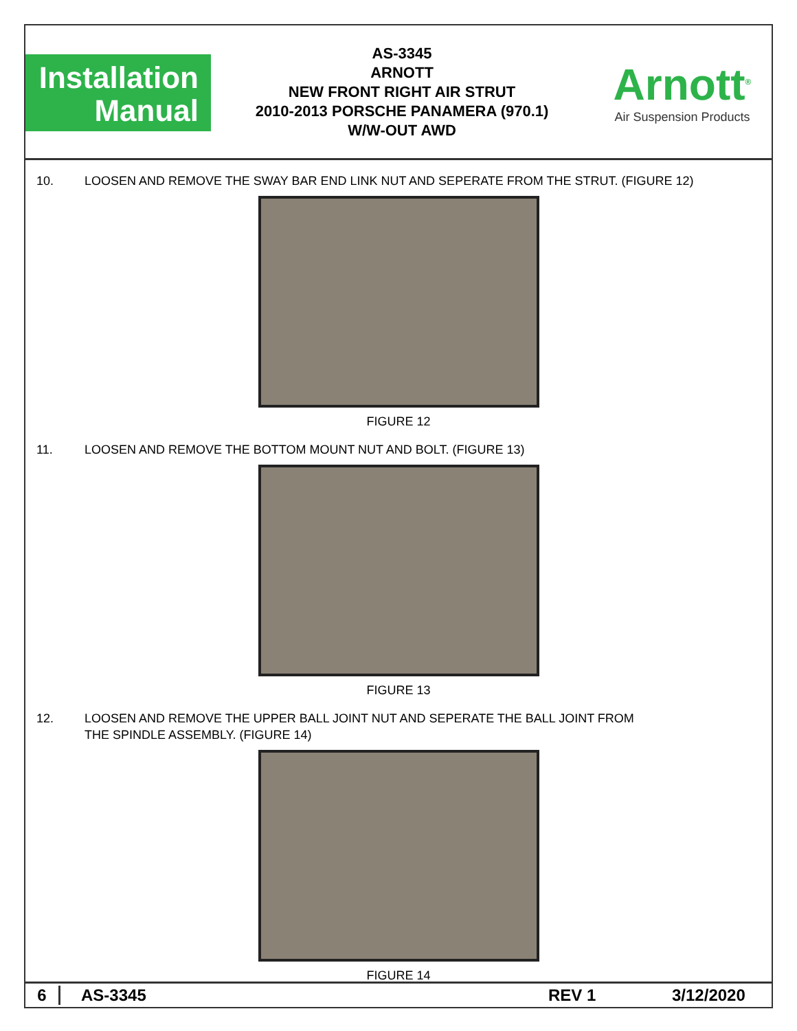Installation
Manual
AS-3345
ARNOTT
NEW FRONT RIGHT AIR STRUT
2010-2013 PORSCHE PANAMERA (970.1)
W/W-OUT AWD
Arnott<sup>®</sup>
Air Suspension Products
10. LOOSEN AND REMOVE THE SWAY BAR END LINK NUT AND SEPERATE FROM THE STRUT. (FIGURE 12)
FIGURE 12
11. LOOSEN AND REMOVE THE BOTTOM MOUNT NUT AND BOLT. (FIGURE 13)
FIGURE 13
12. LOOSEN AND REMOVE THE UPPER BALL JOINT NUT AND SEPERATE THE BALL JOINT FROM
THE SPINDLE ASSEMBLY. (FIGURE 14)
FIGURE 14
6 AS-3345 REV 1 3/12/2020